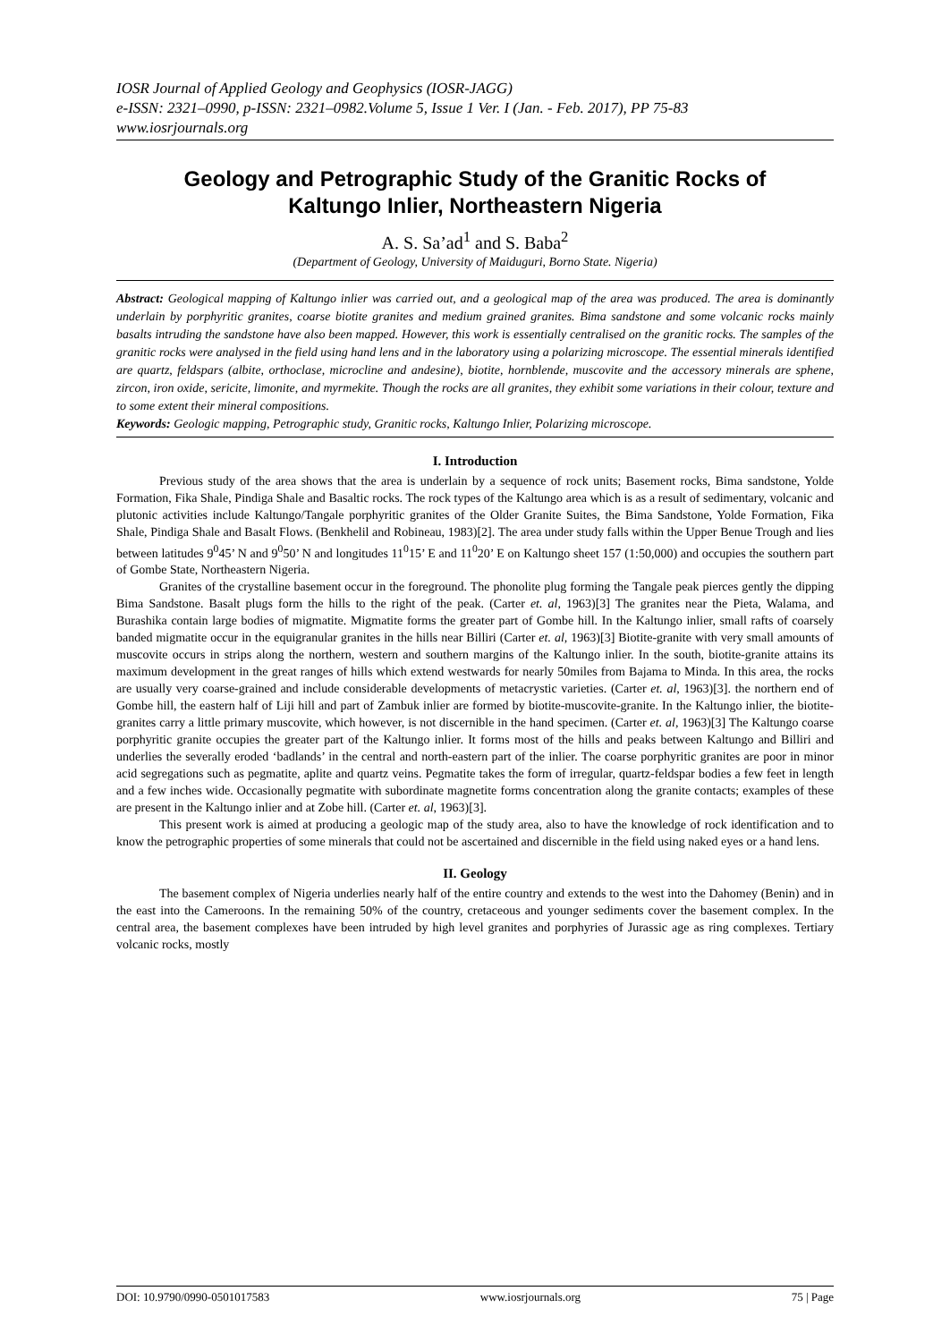IOSR Journal of Applied Geology and Geophysics (IOSR-JAGG)
e-ISSN: 2321–0990, p-ISSN: 2321–0982.Volume 5, Issue 1 Ver. I (Jan. - Feb. 2017), PP 75-83
www.iosrjournals.org
Geology and Petrographic Study of the Granitic Rocks of Kaltungo Inlier, Northeastern Nigeria
A. S. Sa’ad<sup>1</sup> and S. Baba<sup>2</sup>
(Department of Geology, University of Maiduguri, Borno State. Nigeria)
Abstract: Geological mapping of Kaltungo inlier was carried out, and a geological map of the area was produced. The area is dominantly underlain by porphyritic granites, coarse biotite granites and medium grained granites. Bima sandstone and some volcanic rocks mainly basalts intruding the sandstone have also been mapped. However, this work is essentially centralised on the granitic rocks. The samples of the granitic rocks were analysed in the field using hand lens and in the laboratory using a polarizing microscope. The essential minerals identified are quartz, feldspars (albite, orthoclase, microcline and andesine), biotite, hornblende, muscovite and the accessory minerals are sphene, zircon, iron oxide, sericite, limonite, and myrmekite. Though the rocks are all granites, they exhibit some variations in their colour, texture and to some extent their mineral compositions.
Keywords: Geologic mapping, Petrographic study, Granitic rocks, Kaltungo Inlier, Polarizing microscope.
I. Introduction
Previous study of the area shows that the area is underlain by a sequence of rock units; Basement rocks, Bima sandstone, Yolde Formation, Fika Shale, Pindiga Shale and Basaltic rocks. The rock types of the Kaltungo area which is as a result of sedimentary, volcanic and plutonic activities include Kaltungo/Tangale porphyritic granites of the Older Granite Suites, the Bima Sandstone, Yolde Formation, Fika Shale, Pindiga Shale and Basalt Flows. (Benkhelil and Robineau, 1983)[2]. The area under study falls within the Upper Benue Trough and lies between latitudes 9<sup>0</sup>45’ N and 9<sup>0</sup>50’ N and longitudes 11<sup>0</sup>15’ E and 11<sup>0</sup>20’ E on Kaltungo sheet 157 (1:50,000) and occupies the southern part of Gombe State, Northeastern Nigeria.
Granites of the crystalline basement occur in the foreground. The phonolite plug forming the Tangale peak pierces gently the dipping Bima Sandstone. Basalt plugs form the hills to the right of the peak. (Carter et. al, 1963)[3] The granites near the Pieta, Walama, and Burashika contain large bodies of migmatite. Migmatite forms the greater part of Gombe hill. In the Kaltungo inlier, small rafts of coarsely banded migmatite occur in the equigranular granites in the hills near Billiri (Carter et. al, 1963)[3] Biotite-granite with very small amounts of muscovite occurs in strips along the northern, western and southern margins of the Kaltungo inlier. In the south, biotite-granite attains its maximum development in the great ranges of hills which extend westwards for nearly 50miles from Bajama to Minda. In this area, the rocks are usually very coarse-grained and include considerable developments of metacrystic varieties. (Carter et. al, 1963)[3]. the northern end of Gombe hill, the eastern half of Liji hill and part of Zambuk inlier are formed by biotite-muscovite-granite. In the Kaltungo inlier, the biotite-granites carry a little primary muscovite, which however, is not discernible in the hand specimen. (Carter et. al, 1963)[3] The Kaltungo coarse porphyritic granite occupies the greater part of the Kaltungo inlier. It forms most of the hills and peaks between Kaltungo and Billiri and underlies the severally eroded ‘badlands’ in the central and north-eastern part of the inlier. The coarse porphyritic granites are poor in minor acid segregations such as pegmatite, aplite and quartz veins. Pegmatite takes the form of irregular, quartz-feldspar bodies a few feet in length and a few inches wide. Occasionally pegmatite with subordinate magnetite forms concentration along the granite contacts; examples of these are present in the Kaltungo inlier and at Zobe hill. (Carter et. al, 1963)[3].
This present work is aimed at producing a geologic map of the study area, also to have the knowledge of rock identification and to know the petrographic properties of some minerals that could not be ascertained and discernible in the field using naked eyes or a hand lens.
II. Geology
The basement complex of Nigeria underlies nearly half of the entire country and extends to the west into the Dahomey (Benin) and in the east into the Cameroons. In the remaining 50% of the country, cretaceous and younger sediments cover the basement complex. In the central area, the basement complexes have been intruded by high level granites and porphyries of Jurassic age as ring complexes. Tertiary volcanic rocks, mostly
DOI: 10.9790/0990-0501017583 www.iosrjournals.org 75 | Page